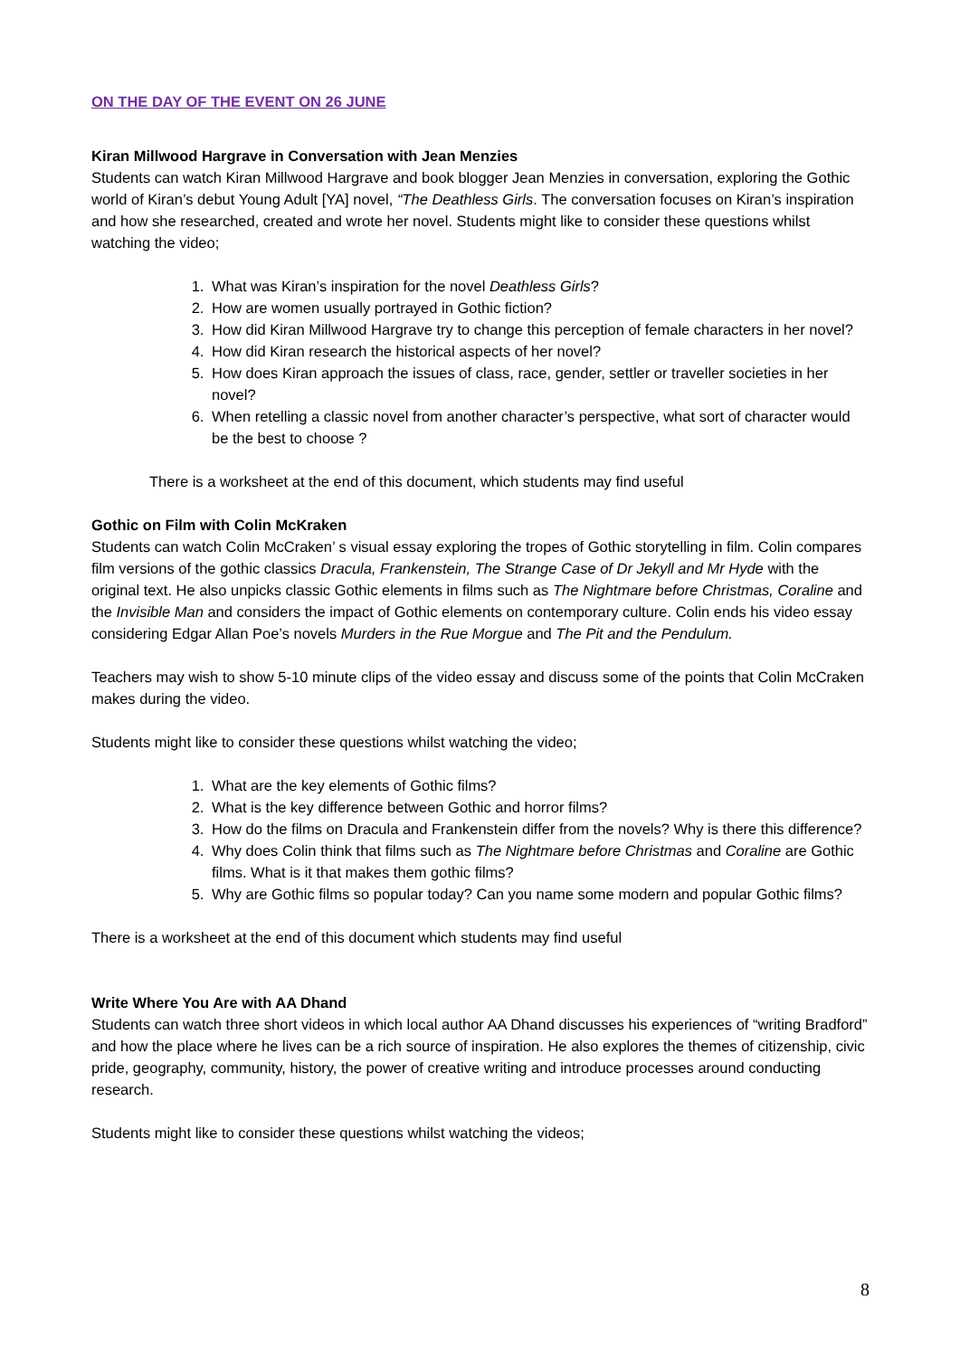ON THE DAY OF THE EVENT ON 26 JUNE
Kiran Millwood Hargrave in Conversation with Jean Menzies
Students can watch Kiran Millwood Hargrave and book blogger Jean Menzies in conversation, exploring the Gothic world of Kiran’s debut Young Adult [YA] novel, “The Deathless Girls. The conversation focuses on Kiran’s inspiration and how she researched, created and wrote her novel. Students might like to consider these questions whilst watching the video;
1. What was Kiran’s inspiration for the novel Deathless Girls?
2. How are women usually portrayed in Gothic fiction?
3. How did Kiran Millwood Hargrave try to change this perception of female characters in her novel?
4. How did Kiran research the historical aspects of her novel?
5. How does Kiran approach the issues of class, race, gender, settler or traveller societies in her novel?
6. When retelling a classic novel from another character’s perspective, what sort of character would be the best to choose ?
There is a worksheet at the end of this document, which students may find useful
Gothic on Film with Colin McKraken
Students can watch Colin McCraken’ s visual essay exploring the tropes of Gothic storytelling in film. Colin compares film versions of the gothic classics Dracula, Frankenstein, The Strange Case of Dr Jekyll and Mr Hyde with the original text. He also unpicks classic Gothic elements in films such as The Nightmare before Christmas, Coraline and the Invisible Man and considers the impact of Gothic elements on contemporary culture. Colin ends his video essay considering Edgar Allan Poe’s novels Murders in the Rue Morgue and The Pit and the Pendulum.
Teachers may wish to show 5-10 minute clips of the video essay and discuss some of the points that Colin McCraken makes during the video.
Students might like to consider these questions whilst watching the video;
1. What are the key elements of Gothic films?
2. What is the key difference between Gothic and horror films?
3. How do the films on Dracula and Frankenstein differ from the novels? Why is there this difference?
4. Why does Colin think that films such as The Nightmare before Christmas and Coraline are Gothic films. What is it that makes them gothic films?
5. Why are Gothic films so popular today? Can you name some modern and popular Gothic films?
There is a worksheet at the end of this document which students may find useful
Write Where You Are with AA Dhand
Students can watch three short videos in which local author AA Dhand discusses his experiences of “writing Bradford” and how the place where he lives can be a rich source of inspiration. He also explores the themes of citizenship, civic pride, geography, community, history, the power of creative writing and introduce processes around conducting research.
Students might like to consider these questions whilst watching the videos;
8